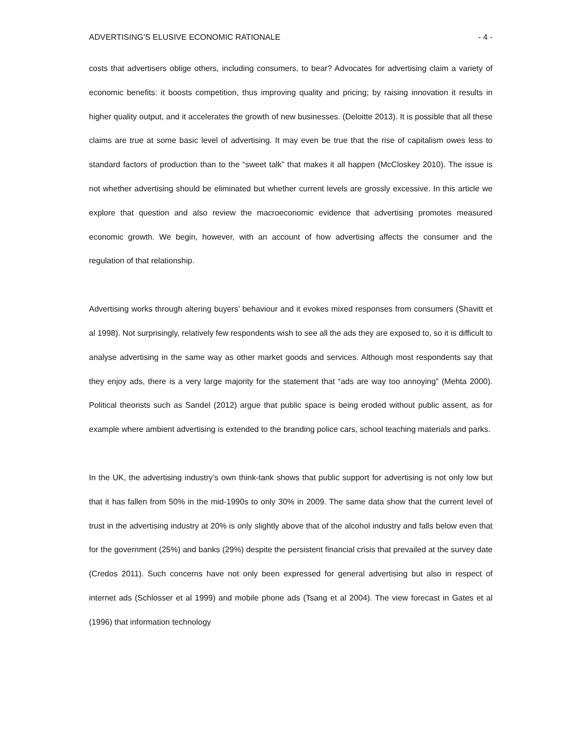ADVERTISING’S ELUSIVE ECONOMIC RATIONALE - 4 -
costs that advertisers oblige others, including consumers, to bear? Advocates for advertising claim a variety of economic benefits: it boosts competition, thus improving quality and pricing; by raising innovation it results in higher quality output, and it accelerates the growth of new businesses. (Deloitte 2013). It is possible that all these claims are true at some basic level of advertising. It may even be true that the rise of capitalism owes less to standard factors of production than to the “sweet talk” that makes it all happen (McCloskey 2010). The issue is not whether advertising should be eliminated but whether current levels are grossly excessive. In this article we explore that question and also review the macroeconomic evidence that advertising promotes measured economic growth. We begin, however, with an account of how advertising affects the consumer and the regulation of that relationship.
Advertising works through altering buyers’ behaviour and it evokes mixed responses from consumers (Shavitt et al 1998). Not surprisingly, relatively few respondents wish to see all the ads they are exposed to, so it is difficult to analyse advertising in the same way as other market goods and services. Although most respondents say that they enjoy ads, there is a very large majority for the statement that “ads are way too annoying” (Mehta 2000). Political theorists such as Sandel (2012) argue that public space is being eroded without public assent, as for example where ambient advertising is extended to the branding police cars, school teaching materials and parks.
In the UK, the advertising industry’s own think-tank shows that public support for advertising is not only low but that it has fallen from 50% in the mid-1990s to only 30% in 2009. The same data show that the current level of trust in the advertising industry at 20% is only slightly above that of the alcohol industry and falls below even that for the government (25%) and banks (29%) despite the persistent financial crisis that prevailed at the survey date (Credos 2011). Such concerns have not only been expressed for general advertising but also in respect of internet ads (Schlosser et al 1999) and mobile phone ads (Tsang et al 2004). The view forecast in Gates et al (1996) that information technology